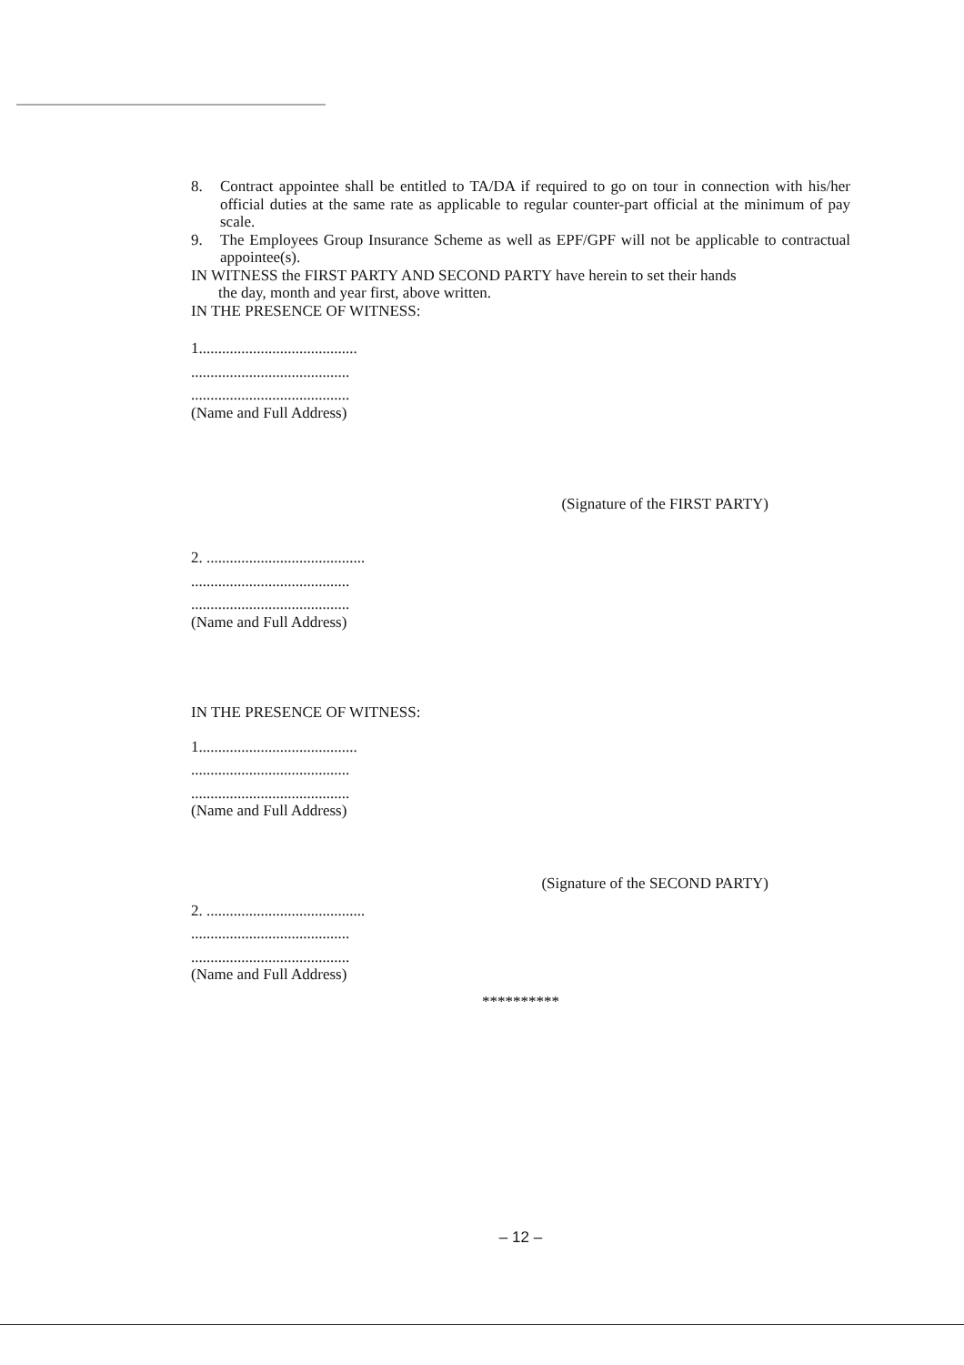8. Contract appointee shall be entitled to TA/DA if required to go on tour in connection with his/her official duties at the same rate as applicable to regular counter-part official at the minimum of pay scale.
9. The Employees Group Insurance Scheme as well as EPF/GPF will not be applicable to contractual appointee(s).
IN WITNESS the FIRST PARTY AND SECOND PARTY have herein to set their hands
the day, month and year first, above written.
IN THE PRESENCE OF WITNESS:
1.........................................
.........................................
.........................................
(Name and Full Address)
(Signature of the FIRST PARTY)
2. .........................................
.........................................
.........................................
(Name and Full Address)
IN THE PRESENCE OF WITNESS:
1.........................................
.........................................
.........................................
(Name and Full Address)
(Signature of the SECOND PARTY)
2. .........................................
.........................................
.........................................
(Name and Full Address)
**********
– 12 –